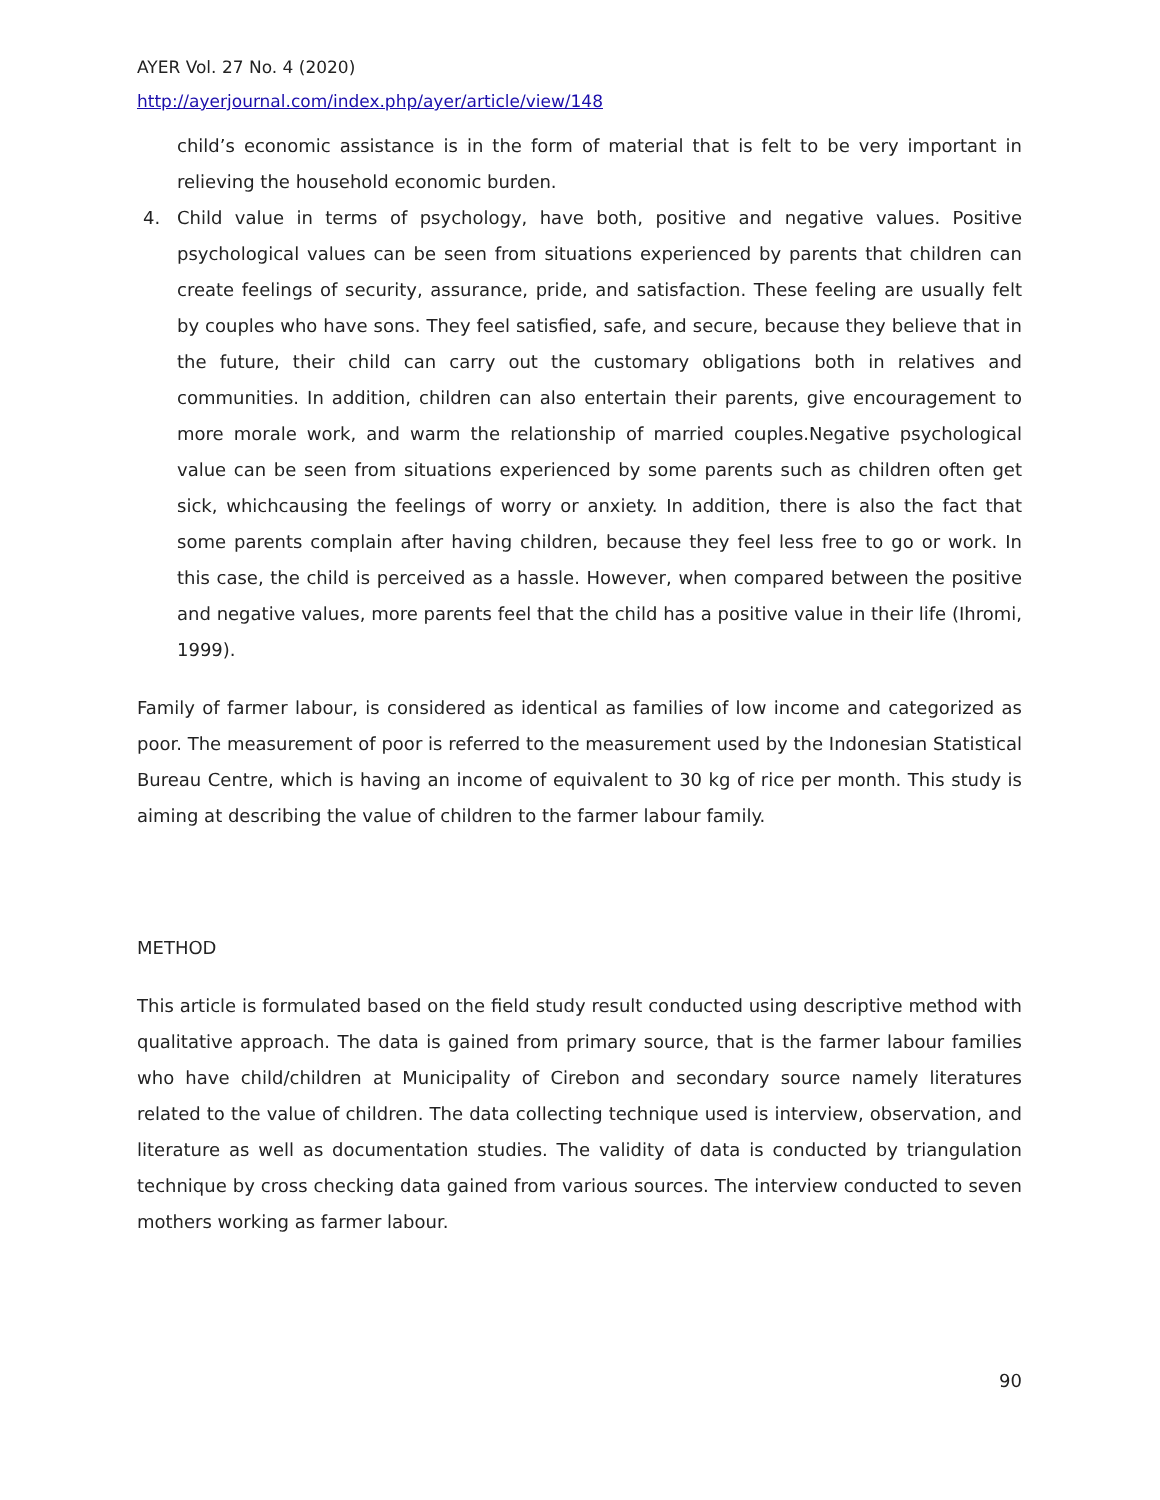AYER Vol. 27 No. 4 (2020)
http://ayerjournal.com/index.php/ayer/article/view/148
child’s economic assistance is in the form of material that is felt to be very important in relieving the household economic burden.
4. Child value in terms of psychology, have both, positive and negative values. Positive psychological values can be seen from situations experienced by parents that children can create feelings of security, assurance, pride, and satisfaction. These feeling are usually felt by couples who have sons. They feel satisfied, safe, and secure, because they believe that in the future, their child can carry out the customary obligations both in relatives and communities. In addition, children can also entertain their parents, give encouragement to more morale work, and warm the relationship of married couples.Negative psychological value can be seen from situations experienced by some parents such as children often get sick, whichcausing the feelings of worry or anxiety. In addition, there is also the fact that some parents complain after having children, because they feel less free to go or work. In this case, the child is perceived as a hassle. However, when compared between the positive and negative values, more parents feel that the child has a positive value in their life (Ihromi, 1999).
Family of farmer labour, is considered as identical as families of low income and categorized as poor. The measurement of poor is referred to the measurement used by the Indonesian Statistical Bureau Centre, which is having an income of equivalent to 30 kg of rice per month. This study is aiming at describing the value of children to the farmer labour family.
METHOD
This article is formulated based on the field study result conducted using descriptive method with qualitative approach. The data is gained from primary source, that is the farmer labour families who have child/children at Municipality of Cirebon and secondary source namely literatures related to the value of children. The data collecting technique used is interview, observation, and literature as well as documentation studies. The validity of data is conducted by triangulation technique by cross checking data gained from various sources. The interview conducted to seven mothers working as farmer labour.
90